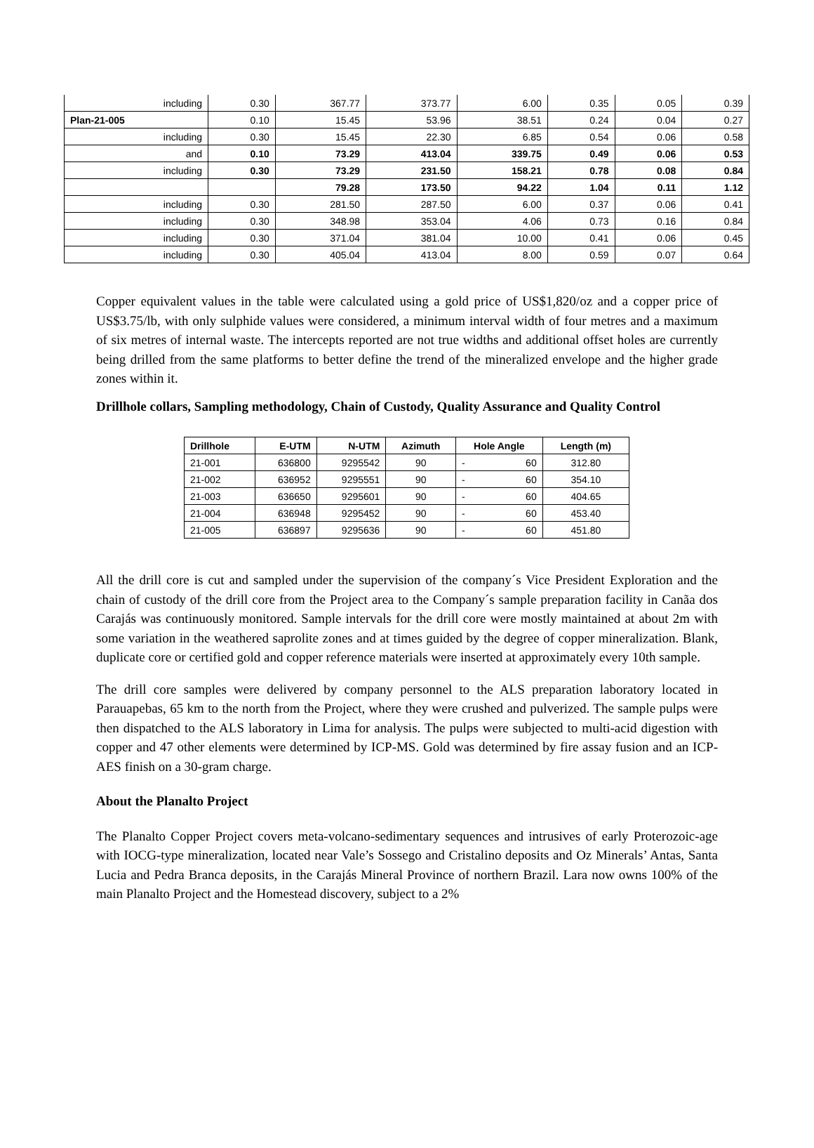| including | 0.30 | 367.77 | 373.77 | 6.00 | 0.35 | 0.05 | 0.39 |
| Plan-21-005 | 0.10 | 15.45 | 53.96 | 38.51 | 0.24 | 0.04 | 0.27 |
| including | 0.30 | 15.45 | 22.30 | 6.85 | 0.54 | 0.06 | 0.58 |
| and | 0.10 | 73.29 | 413.04 | 339.75 | 0.49 | 0.06 | 0.53 |
| including | 0.30 | 73.29 | 231.50 | 158.21 | 0.78 | 0.08 | 0.84 |
| | | 79.28 | 173.50 | 94.22 | 1.04 | 0.11 | 1.12 |
| including | 0.30 | 281.50 | 287.50 | 6.00 | 0.37 | 0.06 | 0.41 |
| including | 0.30 | 348.98 | 353.04 | 4.06 | 0.73 | 0.16 | 0.84 |
| including | 0.30 | 371.04 | 381.04 | 10.00 | 0.41 | 0.06 | 0.45 |
| including | 0.30 | 405.04 | 413.04 | 8.00 | 0.59 | 0.07 | 0.64 |
Copper equivalent values in the table were calculated using a gold price of US$1,820/oz and a copper price of US$3.75/lb, with only sulphide values were considered, a minimum interval width of four metres and a maximum of six metres of internal waste. The intercepts reported are not true widths and additional offset holes are currently being drilled from the same platforms to better define the trend of the mineralized envelope and the higher grade zones within it.
Drillhole collars, Sampling methodology, Chain of Custody, Quality Assurance and Quality Control
| Drillhole | E-UTM | N-UTM | Azimuth | Hole Angle | Length (m) |
| --- | --- | --- | --- | --- | --- |
| 21-001 | 636800 | 9295542 | 90 | - 60 | 312.80 |
| 21-002 | 636952 | 9295551 | 90 | - 60 | 354.10 |
| 21-003 | 636650 | 9295601 | 90 | - 60 | 404.65 |
| 21-004 | 636948 | 9295452 | 90 | - 60 | 453.40 |
| 21-005 | 636897 | 9295636 | 90 | - 60 | 451.80 |
All the drill core is cut and sampled under the supervision of the company´s Vice President Exploration and the chain of custody of the drill core from the Project area to the Company´s sample preparation facility in Canãa dos Carajás was continuously monitored. Sample intervals for the drill core were mostly maintained at about 2m with some variation in the weathered saprolite zones and at times guided by the degree of copper mineralization. Blank, duplicate core or certified gold and copper reference materials were inserted at approximately every 10th sample.
The drill core samples were delivered by company personnel to the ALS preparation laboratory located in Parauapebas, 65 km to the north from the Project, where they were crushed and pulverized. The sample pulps were then dispatched to the ALS laboratory in Lima for analysis. The pulps were subjected to multi-acid digestion with copper and 47 other elements were determined by ICP-MS. Gold was determined by fire assay fusion and an ICP-AES finish on a 30-gram charge.
About the Planalto Project
The Planalto Copper Project covers meta-volcano-sedimentary sequences and intrusives of early Proterozoic-age with IOCG-type mineralization, located near Vale’s Sossego and Cristalino deposits and Oz Minerals’ Antas, Santa Lucia and Pedra Branca deposits, in the Carajás Mineral Province of northern Brazil. Lara now owns 100% of the main Planalto Project and the Homestead discovery, subject to a 2%